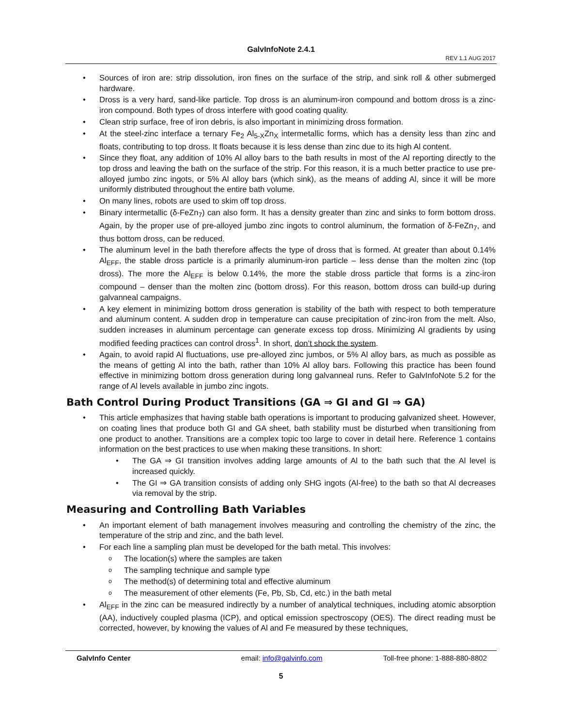GalvInfoNote 2.4.1
REV 1.1 AUG 2017
• Sources of iron are: strip dissolution, iron fines on the surface of the strip, and sink roll & other submerged hardware.
• Dross is a very hard, sand-like particle. Top dross is an aluminum-iron compound and bottom dross is a zinc-iron compound. Both types of dross interfere with good coating quality.
• Clean strip surface, free of iron debris, is also important in minimizing dross formation.
• At the steel-zinc interface a ternary Fe<sub>2</sub> Al<sub>5-X</sub>Zn<sub>X</sub> intermetallic forms, which has a density less than zinc and floats, contributing to top dross. It floats because it is less dense than zinc due to its high Al content.
• Since they float, any addition of 10% Al alloy bars to the bath results in most of the Al reporting directly to the top dross and leaving the bath on the surface of the strip. For this reason, it is a much better practice to use pre-alloyed jumbo zinc ingots, or 5% Al alloy bars (which sink), as the means of adding Al, since it will be more uniformly distributed throughout the entire bath volume.
• On many lines, robots are used to skim off top dross.
• Binary intermetallic (δ-FeZn<sub>7</sub>) can also form. It has a density greater than zinc and sinks to form bottom dross. Again, by the proper use of pre-alloyed jumbo zinc ingots to control aluminum, the formation of δ-FeZn<sub>7</sub>, and thus bottom dross, can be reduced.
• The aluminum level in the bath therefore affects the type of dross that is formed. At greater than about 0.14% Al<sub>EFF</sub>, the stable dross particle is a primarily aluminum-iron particle – less dense than the molten zinc (top dross). The more the Al<sub>EFF</sub> is below 0.14%, the more the stable dross particle that forms is a zinc-iron compound – denser than the molten zinc (bottom dross). For this reason, bottom dross can build-up during galvanneal campaigns.
• A key element in minimizing bottom dross generation is stability of the bath with respect to both temperature and aluminum content. A sudden drop in temperature can cause precipitation of zinc-iron from the melt. Also, sudden increases in aluminum percentage can generate excess top dross. Minimizing Al gradients by using modified feeding practices can control dross<sup>1</sup>. In short, don’t shock the system.
• Again, to avoid rapid Al fluctuations, use pre-alloyed zinc jumbos, or 5% Al alloy bars, as much as possible as the means of getting Al into the bath, rather than 10% Al alloy bars. Following this practice has been found effective in minimizing bottom dross generation during long galvanneal runs. Refer to GalvInfoNote 5.2 for the range of Al levels available in jumbo zinc ingots.
Bath Control During Product Transitions (GA ⇒ GI and GI ⇒ GA)
• This article emphasizes that having stable bath operations is important to producing galvanized sheet. However, on coating lines that produce both GI and GA sheet, bath stability must be disturbed when transitioning from one product to another. Transitions are a complex topic too large to cover in detail here. Reference 1 contains information on the best practices to use when making these transitions. In short:
• The GA ⇒ GI transition involves adding large amounts of Al to the bath such that the Al level is increased quickly.
• The GI ⇒ GA transition consists of adding only SHG ingots (Al-free) to the bath so that Al decreases via removal by the strip.
Measuring and Controlling Bath Variables
• An important element of bath management involves measuring and controlling the chemistry of the zinc, the temperature of the strip and zinc, and the bath level.
• For each line a sampling plan must be developed for the bath metal. This involves:
o The location(s) where the samples are taken
o The sampling technique and sample type
o The method(s) of determining total and effective aluminum
o The measurement of other elements (Fe, Pb, Sb, Cd, etc.) in the bath metal
• Al<sub>EFF</sub> in the zinc can be measured indirectly by a number of analytical techniques, including atomic absorption (AA), inductively coupled plasma (ICP), and optical emission spectroscopy (OES). The direct reading must be corrected, however, by knowing the values of Al and Fe measured by these techniques,
GalvInfo Center email: info@galvinfo.com Toll-free phone: 1-888-880-8802
5